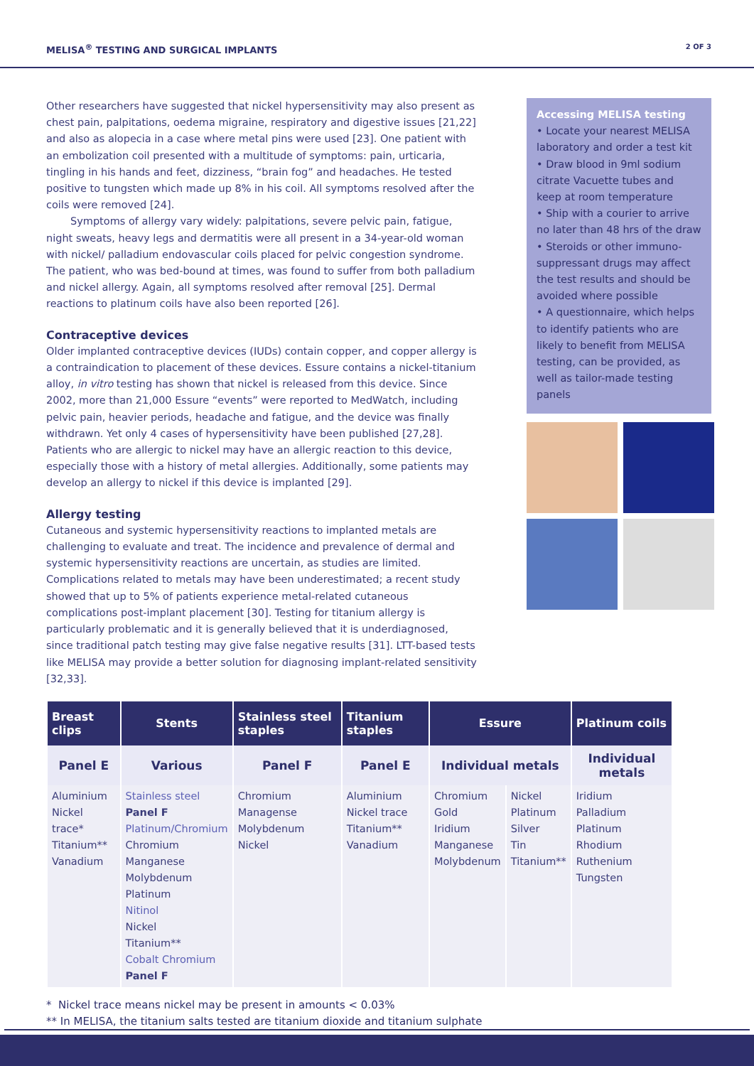MELISA<sup>®</sup> TESTING AND SURGICAL IMPLANTS 2 OF 3
Other researchers have suggested that nickel hypersensitivity may also present as chest pain, palpitations, oedema migraine, respiratory and digestive issues [21,22] and also as alopecia in a case where metal pins were used [23]. One patient with an embolization coil presented with a multitude of symptoms: pain, urticaria, tingling in his hands and feet, dizziness, “brain fog” and headaches. He tested positive to tungsten which made up 8% in his coil. All symptoms resolved after the coils were removed [24].
Symptoms of allergy vary widely: palpitations, severe pelvic pain, fatigue, night sweats, heavy legs and dermatitis were all present in a 34-year-old woman with nickel/ palladium endovascular coils placed for pelvic congestion syndrome. The patient, who was bed-bound at times, was found to suffer from both palladium and nickel allergy. Again, all symptoms resolved after removal [25]. Dermal reactions to platinum coils have also been reported [26].
Contraceptive devices
Older implanted contraceptive devices (IUDs) contain copper, and copper allergy is a contraindication to placement of these devices. Essure contains a nickel-titanium alloy, in vitro testing has shown that nickel is released from this device. Since 2002, more than 21,000 Essure “events” were reported to MedWatch, including pelvic pain, heavier periods, headache and fatigue, and the device was finally withdrawn. Yet only 4 cases of hypersensitivity have been published [27,28]. Patients who are allergic to nickel may have an allergic reaction to this device, especially those with a history of metal allergies. Additionally, some patients may develop an allergy to nickel if this device is implanted [29].
Allergy testing
Cutaneous and systemic hypersensitivity reactions to implanted metals are challenging to evaluate and treat. The incidence and prevalence of dermal and systemic hypersensitivity reactions are uncertain, as studies are limited. Complications related to metals may have been underestimated; a recent study showed that up to 5% of patients experience metal-related cutaneous complications post-implant placement [30]. Testing for titanium allergy is particularly problematic and it is generally believed that it is underdiagnosed, since traditional patch testing may give false negative results [31]. LTT-based tests like MELISA may provide a better solution for diagnosing implant-related sensitivity [32,33].
Accessing MELISA testing
• Locate your nearest MELISA laboratory and order a test kit
• Draw blood in 9ml sodium citrate Vacuette tubes and keep at room temperature
• Ship with a courier to arrive no later than 48 hrs of the draw
• Steroids or other immuno-suppressant drugs may affect the test results and should be avoided where possible
• A questionnaire, which helps to identify patients who are likely to benefit from MELISA testing, can be provided, as well as tailor-made testing panels
| Breast clips | Stents | Stainless steel staples | Titanium staples | Essure | | Platinum coils |
| --- | --- | --- | --- | --- | --- | --- |
| Panel E | Various | Panel F | Panel E | Individual metals | | Individual metals |
| Aluminium Nickel trace* Titanium** Vanadium | Stainless steel Panel F Platinum/Chromium Chromium Manganese Molybdenum Platinum Nitinol Nickel Titanium** Cobalt Chromium Panel F | Chromium Managense Molybdenum Nickel | Aluminium Nickel trace Titanium** Vanadium | Chromium Gold Iridium Manganese Molybdenum | Nickel Platinum Silver Tin Titanium** | Iridium Palladium Platinum Rhodium Ruthenium Tungsten |
* Nickel trace means nickel may be present in amounts < 0.03%
** In MELISA, the titanium salts tested are titanium dioxide and titanium sulphate